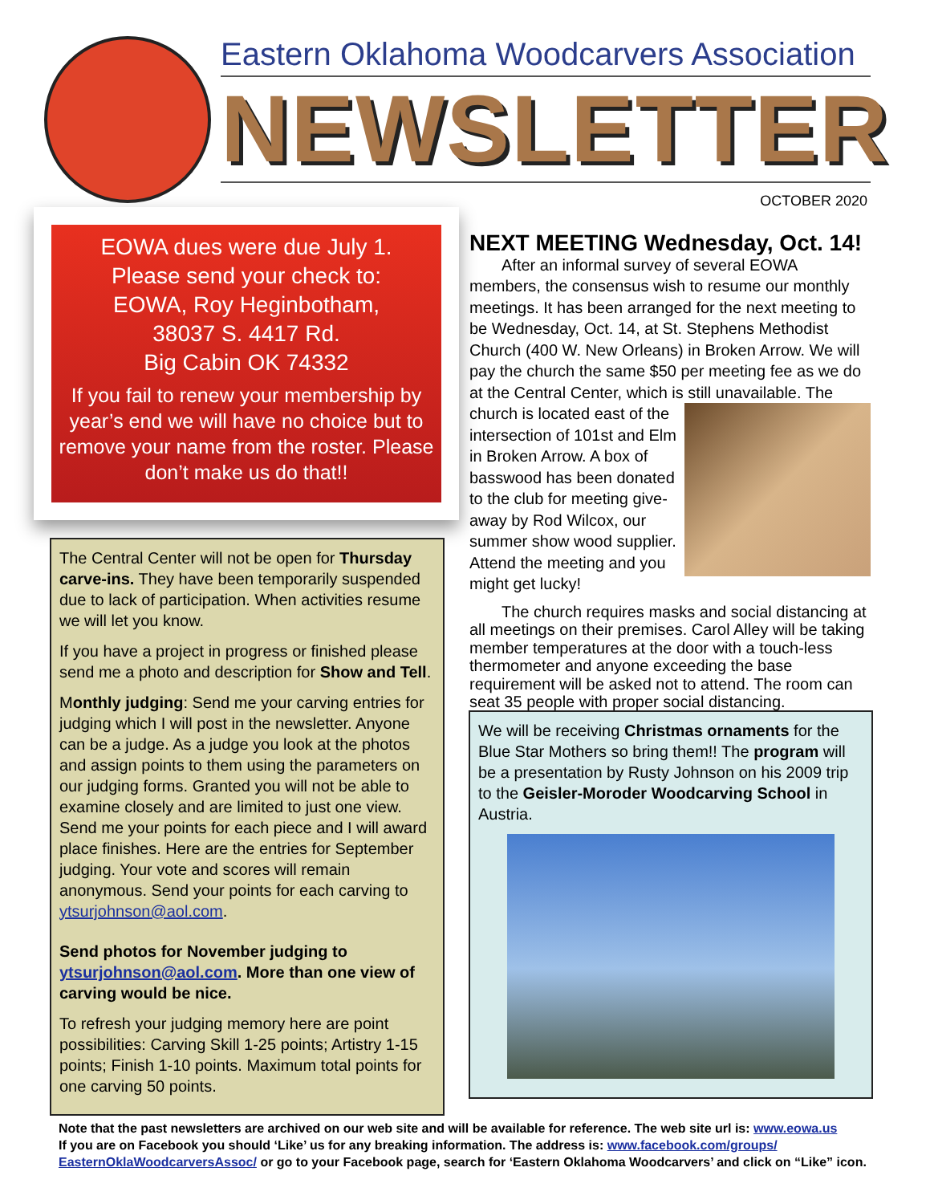Eastern Oklahoma Woodcarvers Association
NEWSLETTER
OCTOBER 2020
EOWA dues were due July 1.
Please send your check to:
EOWA, Roy Heginbotham,
38037 S. 4417 Rd.
Big Cabin OK 74332
If you fail to renew your membership by year’s end we will have no choice but to remove your name from the roster. Please don’t make us do that!!
The Central Center will not be open for Thursday carve-ins. They have been temporarily suspended due to lack of participation. When activities resume we will let you know.
If you have a project in progress or finished please send me a photo and description for Show and Tell.
Monthly judging: Send me your carving entries for judging which I will post in the newsletter. Anyone can be a judge. As a judge you look at the photos and assign points to them using the parameters on our judging forms. Granted you will not be able to examine closely and are limited to just one view. Send me your points for each piece and I will award place finishes. Here are the entries for September judging. Your vote and scores will remain anonymous. Send your points for each carving to ytsurjohnson@aol.com.
Send photos for November judging to ytsurjohnson@aol.com. More than one view of carving would be nice.
To refresh your judging memory here are point possibilities: Carving Skill 1-25 points; Artistry 1-15 points; Finish 1-10 points. Maximum total points for one carving 50 points.
NEXT MEETING Wednesday, Oct. 14!
After an informal survey of several EOWA members, the consensus wish to resume our monthly meetings. It has been arranged for the next meeting to be Wednesday, Oct. 14, at St. Stephens Methodist Church (400 W. New Orleans) in Broken Arrow. We will pay the church the same $50 per meeting fee as we do at the Central Center, which is still unavailable. The church is located east of the intersection of 101st and Elm in Broken Arrow. A box of basswood has been donated to the club for meeting give-away by Rod Wilcox, our summer show wood supplier. Attend the meeting and you might get lucky!
The church requires masks and social distancing at all meetings on their premises. Carol Alley will be taking member temperatures at the door with a touch-less thermometer and anyone exceeding the base requirement will be asked not to attend. The room can seat 35 people with proper social distancing.
We will be receiving Christmas ornaments for the Blue Star Mothers so bring them!! The program will be a presentation by Rusty Johnson on his 2009 trip to the Geisler-Moroder Woodcarving School in Austria.
Note that the past newsletters are archived on our web site and will be available for reference. The web site url is: www.eowa.us
If you are on Facebook you should ‘Like’ us for any breaking information. The address is: www.facebook.com/groups/ EasternOklaWoodcarversAssoc/ or go to your Facebook page, search for ‘Eastern Oklahoma Woodcarvers’ and click on “Like” icon.